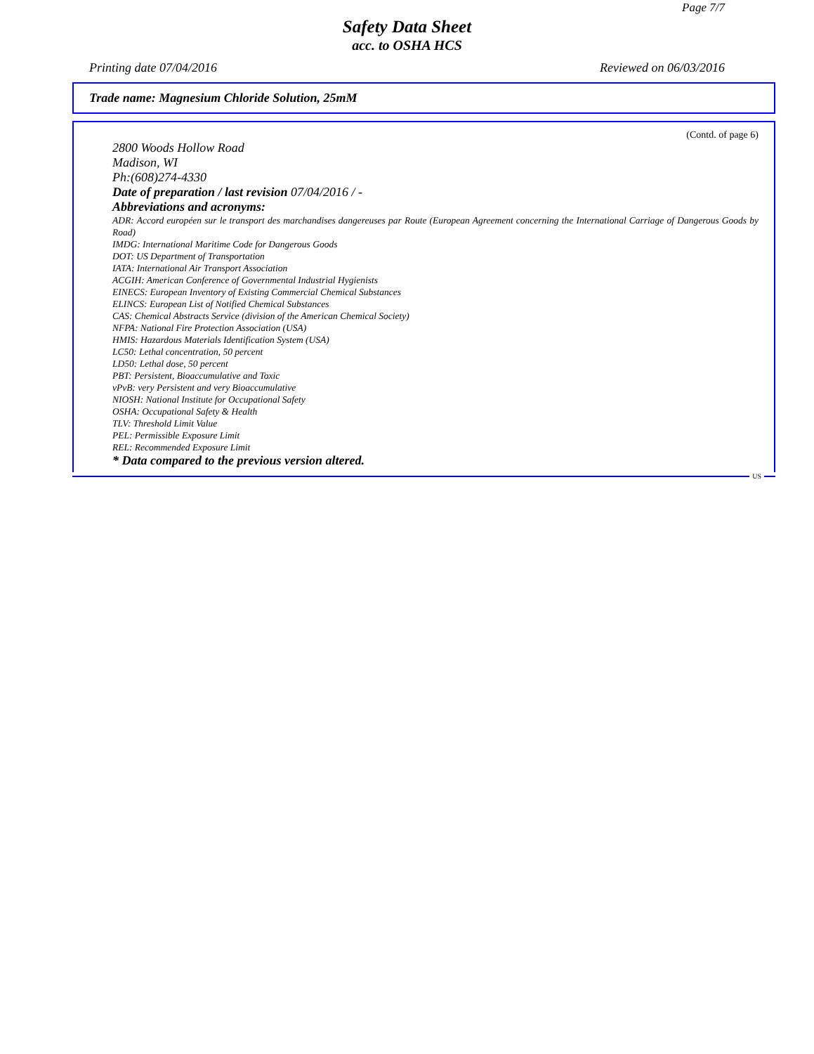Page 7/7
Safety Data Sheet
acc. to OSHA HCS
Printing date 07/04/2016 Reviewed on 06/03/2016
Trade name: Magnesium Chloride Solution, 25mM
(Contd. of page 6)
2800 Woods Hollow Road
Madison, WI
Ph:(608)274-4330
Date of preparation / last revision 07/04/2016 / -
Abbreviations and acronyms:
ADR: Accord européen sur le transport des marchandises dangereuses par Route (European Agreement concerning the International Carriage of Dangerous Goods by Road)
IMDG: International Maritime Code for Dangerous Goods
DOT: US Department of Transportation
IATA: International Air Transport Association
ACGIH: American Conference of Governmental Industrial Hygienists
EINECS: European Inventory of Existing Commercial Chemical Substances
ELINCS: European List of Notified Chemical Substances
CAS: Chemical Abstracts Service (division of the American Chemical Society)
NFPA: National Fire Protection Association (USA)
HMIS: Hazardous Materials Identification System (USA)
LC50: Lethal concentration, 50 percent
LD50: Lethal dose, 50 percent
PBT: Persistent, Bioaccumulative and Toxic
vPvB: very Persistent and very Bioaccumulative
NIOSH: National Institute for Occupational Safety
OSHA: Occupational Safety & Health
TLV: Threshold Limit Value
PEL: Permissible Exposure Limit
REL: Recommended Exposure Limit
* Data compared to the previous version altered.
US